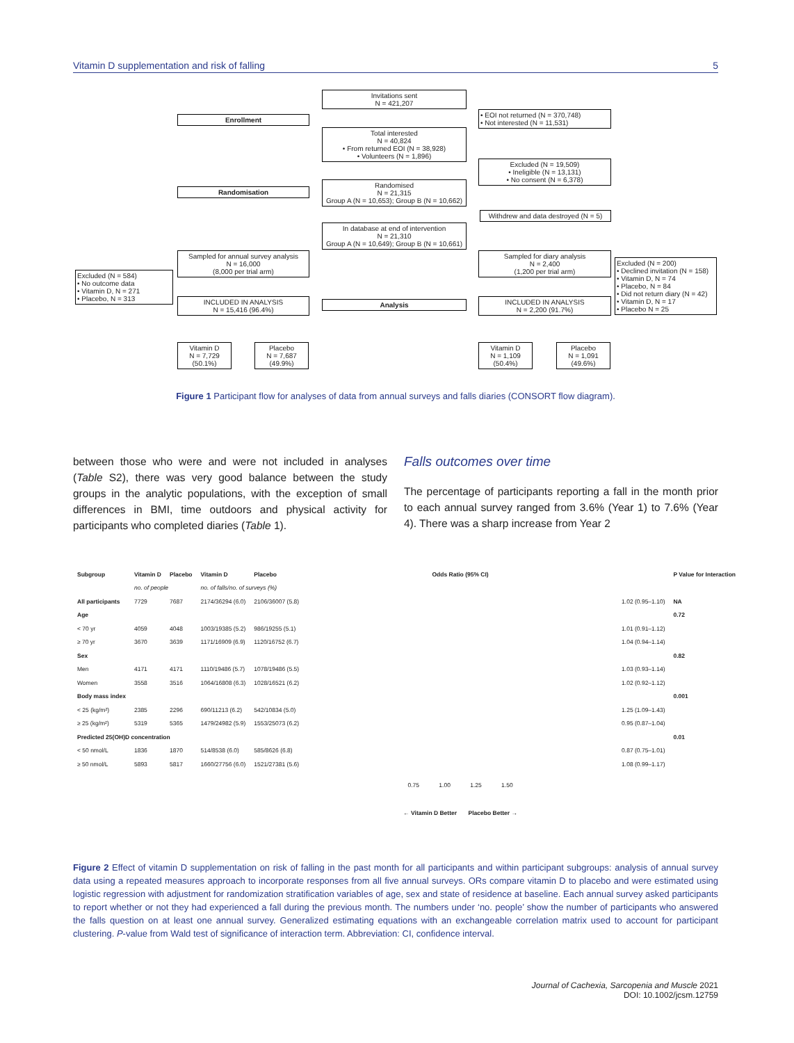Vitamin D supplementation and risk of falling 5
Invitations sent
N = 421,207
Enrollment
• EOI not returned (N = 370,748)
• Not interested (N = 11,531)
Total interested
N = 40,824
• From returned EOI (N = 38,928)
• Volunteers (N = 1,896)
Excluded (N = 19,509)
• Ineligible (N = 13,131)
• No consent (N = 6,378)
Randomisation
Randomised
N = 21,315
Group A (N = 10,653); Group B (N = 10,662)
Withdrew and data destroyed (N = 5)
In database at end of intervention
N = 21,310
Group A (N = 10,649); Group B (N = 10,661)
Sampled for annual survey analysis
N = 16,000
(8,000 per trial arm)
Sampled for diary analysis
N = 2,400
(1,200 per trial arm)
Excluded (N = 584)
• No outcome data
• Vitamin D, N = 271
• Placebo, N = 313
Excluded (N = 200)
• Declined invitation (N = 158)
• Vitamin D, N = 74
• Placebo, N = 84
• Did not return diary (N = 42)
• Vitamin D, N = 17
• Placebo N = 25
INCLUDED IN ANALYSIS
N = 15,416 (96.4%)
Analysis
INCLUDED IN ANALYSIS
N = 2,200 (91.7%)
Vitamin D
N = 7,729
(50.1%)
Placebo
N = 7,687
(49.9%)
Vitamin D
N = 1,109
(50.4%)
Placebo
N = 1,091
(49.6%)
Figure 1 Participant flow for analyses of data from annual surveys and falls diaries (CONSORT flow diagram).
between those who were and were not included in analyses (Table S2), there was very good balance between the study groups in the analytic populations, with the exception of small differences in BMI, time outdoors and physical activity for participants who completed diaries (Table 1).
Falls outcomes over time
The percentage of participants reporting a fall in the month prior to each annual survey ranged from 3.6% (Year 1) to 7.6% (Year 4). There was a sharp increase from Year 2
| Subgroup | Vitamin D | Placebo | Vitamin D | Placebo | Odds Ratio (95% CI) | | P Value for Interaction |
| --- | --- | --- | --- | --- | --- | --- | --- |
| | no. of people | | no. of falls/no. of surveys (%) | | | | |
| All participants | 7729 | 7687 | 2174/36294 (6.0) | 2106/36007 (5.8) | | 1.02 (0.95–1.10) | NA |
| Age | | | | | | | 0.72 |
| < 70 yr | 4059 | 4048 | 1003/19385 (5.2) | 986/19255 (5.1) | | 1.01 (0.91–1.12) | |
| ≥ 70 yr | 3670 | 3639 | 1171/16909 (6.9) | 1120/16752 (6.7) | | 1.04 (0.94–1.14) | |
| Sex | | | | | | | 0.82 |
| Men | 4171 | 4171 | 1110/19486 (5.7) | 1078/19486 (5.5) | | 1.03 (0.93–1.14) | |
| Women | 3558 | 3516 | 1064/16808 (6.3) | 1028/16521 (6.2) | | 1.02 (0.92–1.12) | |
| Body mass index | | | | | | | 0.001 |
| < 25 (kg/m²) | 2385 | 2296 | 690/11213 (6.2) | 542/10834 (5.0) | | 1.25 (1.09–1.43) | |
| ≥ 25 (kg/m²) | 5319 | 5365 | 1479/24982 (5.9) | 1553/25073 (6.2) | | 0.95 (0.87–1.04) | |
| Predicted 25(OH)D concentration | | | | | | | 0.01 |
| < 50 nmol/L | 1836 | 1870 | 514/8538 (6.0) | 585/8626 (6.8) | | 0.87 (0.75–1.01) | |
| ≥ 50 nmol/L | 5893 | 5817 | 1660/27756 (6.0) | 1521/27381 (5.6) | | 1.08 (0.99–1.17) | |
| | | | | | 0.75 1.00 1.25 1.50 | | |
| | | | | | ← Vitamin D Better Placebo Better → | | |
Figure 2 Effect of vitamin D supplementation on risk of falling in the past month for all participants and within participant subgroups: analysis of annual survey data using a repeated measures approach to incorporate responses from all five annual surveys. ORs compare vitamin D to placebo and were estimated using logistic regression with adjustment for randomization stratification variables of age, sex and state of residence at baseline. Each annual survey asked participants to report whether or not they had experienced a fall during the previous month. The numbers under ‘no. people’ show the number of participants who answered the falls question on at least one annual survey. Generalized estimating equations with an exchangeable correlation matrix used to account for participant clustering. P-value from Wald test of significance of interaction term. Abbreviation: CI, confidence interval.
Journal of Cachexia, Sarcopenia and Muscle 2021
DOI: 10.1002/jcsm.12759